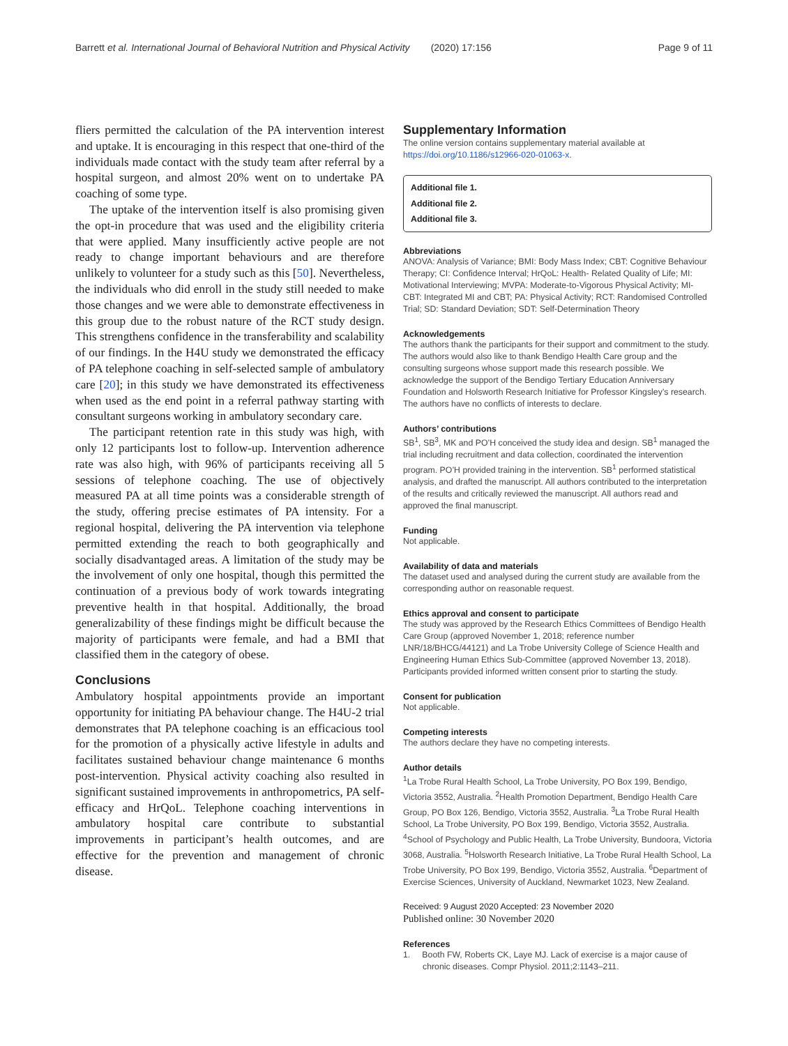Barrett et al. International Journal of Behavioral Nutrition and Physical Activity (2020) 17:156
Page 9 of 11
fliers permitted the calculation of the PA intervention interest and uptake. It is encouraging in this respect that one-third of the individuals made contact with the study team after referral by a hospital surgeon, and almost 20% went on to undertake PA coaching of some type.
The uptake of the intervention itself is also promising given the opt-in procedure that was used and the eligibility criteria that were applied. Many insufficiently active people are not ready to change important behaviours and are therefore unlikely to volunteer for a study such as this [50]. Nevertheless, the individuals who did enroll in the study still needed to make those changes and we were able to demonstrate effectiveness in this group due to the robust nature of the RCT study design. This strengthens confidence in the transferability and scalability of our findings. In the H4U study we demonstrated the efficacy of PA telephone coaching in self-selected sample of ambulatory care [20]; in this study we have demonstrated its effectiveness when used as the end point in a referral pathway starting with consultant surgeons working in ambulatory secondary care.
The participant retention rate in this study was high, with only 12 participants lost to follow-up. Intervention adherence rate was also high, with 96% of participants receiving all 5 sessions of telephone coaching. The use of objectively measured PA at all time points was a considerable strength of the study, offering precise estimates of PA intensity. For a regional hospital, delivering the PA intervention via telephone permitted extending the reach to both geographically and socially disadvantaged areas. A limitation of the study may be the involvement of only one hospital, though this permitted the continuation of a previous body of work towards integrating preventive health in that hospital. Additionally, the broad generalizability of these findings might be difficult because the majority of participants were female, and had a BMI that classified them in the category of obese.
Conclusions
Ambulatory hospital appointments provide an important opportunity for initiating PA behaviour change. The H4U-2 trial demonstrates that PA telephone coaching is an efficacious tool for the promotion of a physically active lifestyle in adults and facilitates sustained behaviour change maintenance 6 months post-intervention. Physical activity coaching also resulted in significant sustained improvements in anthropometrics, PA self-efficacy and HrQoL. Telephone coaching interventions in ambulatory hospital care contribute to substantial improvements in participant’s health outcomes, and are effective for the prevention and management of chronic disease.
Supplementary Information
The online version contains supplementary material available at https://doi.org/10.1186/s12966-020-01063-x.
Additional file 1.
Additional file 2.
Additional file 3.
Abbreviations
ANOVA: Analysis of Variance; BMI: Body Mass Index; CBT: Cognitive Behaviour Therapy; CI: Confidence Interval; HrQoL: Health- Related Quality of Life; MI: Motivational Interviewing; MVPA: Moderate-to-Vigorous Physical Activity; MI-CBT: Integrated MI and CBT; PA: Physical Activity; RCT: Randomised Controlled Trial; SD: Standard Deviation; SDT: Self-Determination Theory
Acknowledgements
The authors thank the participants for their support and commitment to the study. The authors would also like to thank Bendigo Health Care group and the consulting surgeons whose support made this research possible. We acknowledge the support of the Bendigo Tertiary Education Anniversary Foundation and Holsworth Research Initiative for Professor Kingsley’s research. The authors have no conflicts of interests to declare.
Authors’ contributions
SB<sup>1</sup>, SB<sup>3</sup>, MK and PO’H conceived the study idea and design. SB<sup>1</sup> managed the trial including recruitment and data collection, coordinated the intervention program. PO’H provided training in the intervention. SB<sup>1</sup> performed statistical analysis, and drafted the manuscript. All authors contributed to the interpretation of the results and critically reviewed the manuscript. All authors read and approved the final manuscript.
Funding
Not applicable.
Availability of data and materials
The dataset used and analysed during the current study are available from the corresponding author on reasonable request.
Ethics approval and consent to participate
The study was approved by the Research Ethics Committees of Bendigo Health Care Group (approved November 1, 2018; reference number LNR/18/BHCG/44121) and La Trobe University College of Science Health and Engineering Human Ethics Sub-Committee (approved November 13, 2018). Participants provided informed written consent prior to starting the study.
Consent for publication
Not applicable.
Competing interests
The authors declare they have no competing interests.
Author details
<sup>1</sup> La Trobe Rural Health School, La Trobe University, PO Box 199, Bendigo, Victoria 3552, Australia. <sup>2</sup>Health Promotion Department, Bendigo Health Care Group, PO Box 126, Bendigo, Victoria 3552, Australia. <sup>3</sup>La Trobe Rural Health School, La Trobe University, PO Box 199, Bendigo, Victoria 3552, Australia. <sup>4</sup>School of Psychology and Public Health, La Trobe University, Bundoora, Victoria 3068, Australia. <sup>5</sup>Holsworth Research Initiative, La Trobe Rural Health School, La Trobe University, PO Box 199, Bendigo, Victoria 3552, Australia. <sup>6</sup>Department of Exercise Sciences, University of Auckland, Newmarket 1023, New Zealand.
Received: 9 August 2020 Accepted: 23 November 2020
Published online: 30 November 2020
References
1. Booth FW, Roberts CK, Laye MJ. Lack of exercise is a major cause of chronic diseases. Compr Physiol. 2011;2:1143–211.